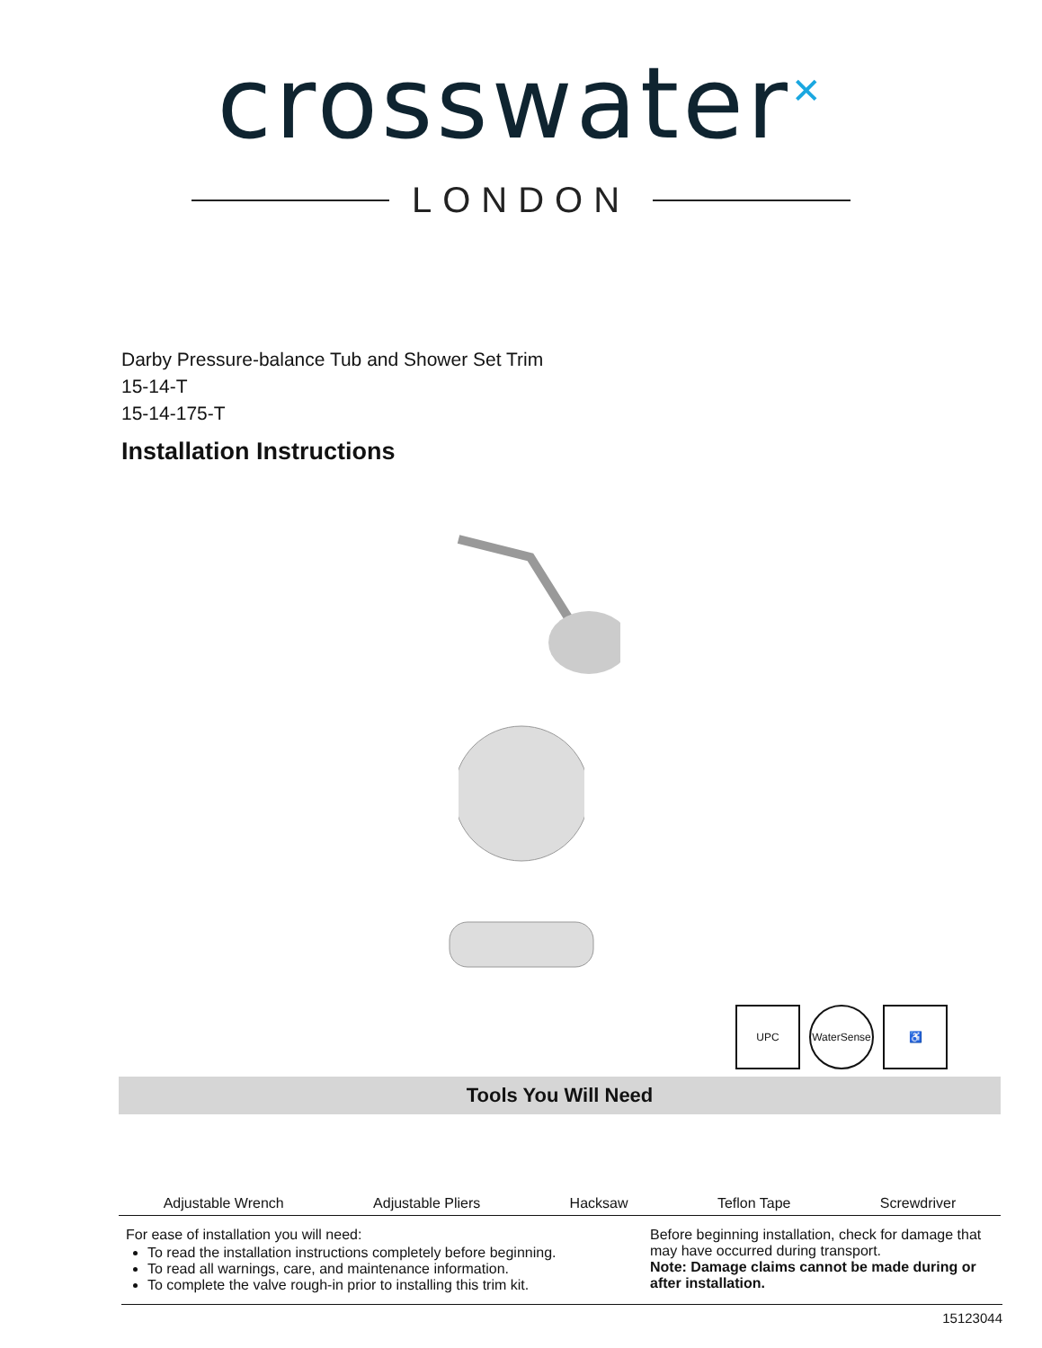crosswater<sup>✕</sup>
LONDON
Darby Pressure-balance Tub and Shower Set Trim
15-14-T
15-14-175-T
Installation Instructions
UPC WaterSense
♿
Tools You Will Need
Adjustable Wrench Adjustable Pliers Hacksaw Teflon Tape Screwdriver
For ease of installation you will need:
To read the installation instructions completely before beginning.
To read all warnings, care, and maintenance information.
To complete the valve rough-in prior to installing this trim kit.
Before beginning installation, check for damage that may have occurred during transport.
Note: Damage claims cannot be made during or after installation.
15123044